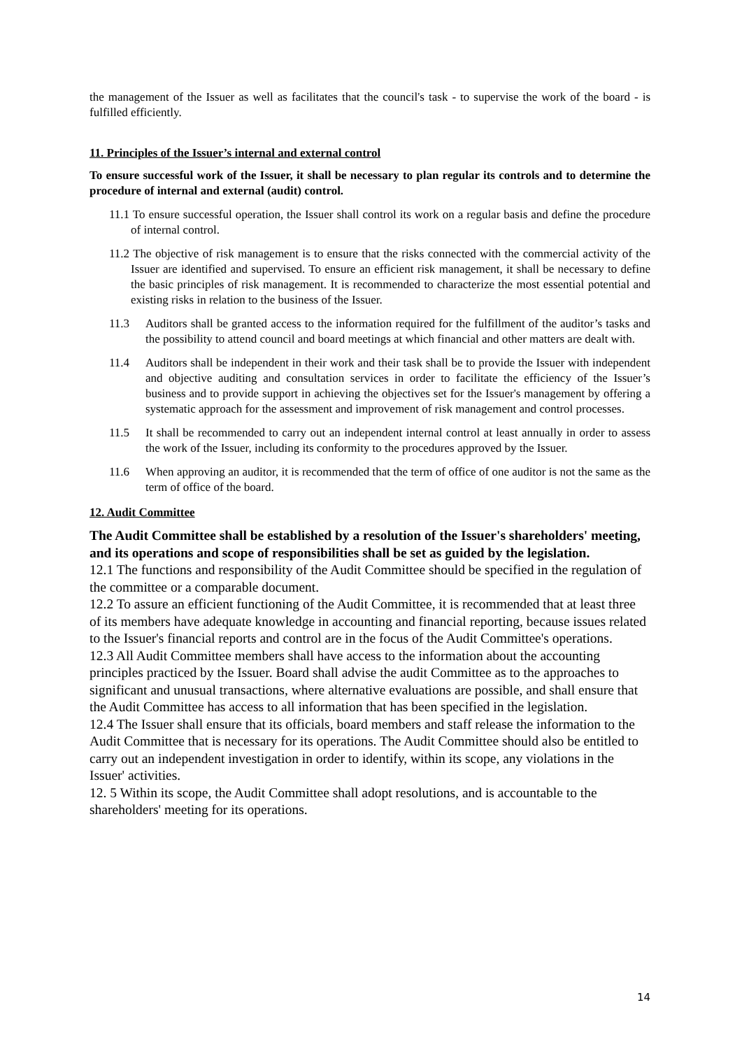the management of the Issuer as well as facilitates that the council's task - to supervise the work of the board - is fulfilled efficiently.
11. Principles of the Issuer’s internal and external control
To ensure successful work of the Issuer, it shall be necessary to plan regular its controls and to determine the procedure of internal and external (audit) control.
11.1 To ensure successful operation, the Issuer shall control its work on a regular basis and define the procedure of internal control.
11.2 The objective of risk management is to ensure that the risks connected with the commercial activity of the Issuer are identified and supervised. To ensure an efficient risk management, it shall be necessary to define the basic principles of risk management. It is recommended to characterize the most essential potential and existing risks in relation to the business of the Issuer.
11.3 Auditors shall be granted access to the information required for the fulfillment of the auditor’s tasks and the possibility to attend council and board meetings at which financial and other matters are dealt with.
11.4 Auditors shall be independent in their work and their task shall be to provide the Issuer with independent and objective auditing and consultation services in order to facilitate the efficiency of the Issuer’s business and to provide support in achieving the objectives set for the Issuer's management by offering a systematic approach for the assessment and improvement of risk management and control processes.
11.5 It shall be recommended to carry out an independent internal control at least annually in order to assess the work of the Issuer, including its conformity to the procedures approved by the Issuer.
11.6 When approving an auditor, it is recommended that the term of office of one auditor is not the same as the term of office of the board.
12. Audit Committee
The Audit Committee shall be established by a resolution of the Issuer's shareholders' meeting, and its operations and scope of responsibilities shall be set as guided by the legislation.
12.1 The functions and responsibility of the Audit Committee should be specified in the regulation of the committee or a comparable document.
12.2 To assure an efficient functioning of the Audit Committee, it is recommended that at least three of its members have adequate knowledge in accounting and financial reporting, because issues related to the Issuer's financial reports and control are in the focus of the Audit Committee's operations.
12.3 All Audit Committee members shall have access to the information about the accounting principles practiced by the Issuer. Board shall advise the audit Committee as to the approaches to significant and unusual transactions, where alternative evaluations are possible, and shall ensure that the Audit Committee has access to all information that has been specified in the legislation.
12.4 The Issuer shall ensure that its officials, board members and staff release the information to the Audit Committee that is necessary for its operations. The Audit Committee should also be entitled to carry out an independent investigation in order to identify, within its scope, any violations in the Issuer' activities.
12. 5 Within its scope, the Audit Committee shall adopt resolutions, and is accountable to the shareholders' meeting for its operations.
14